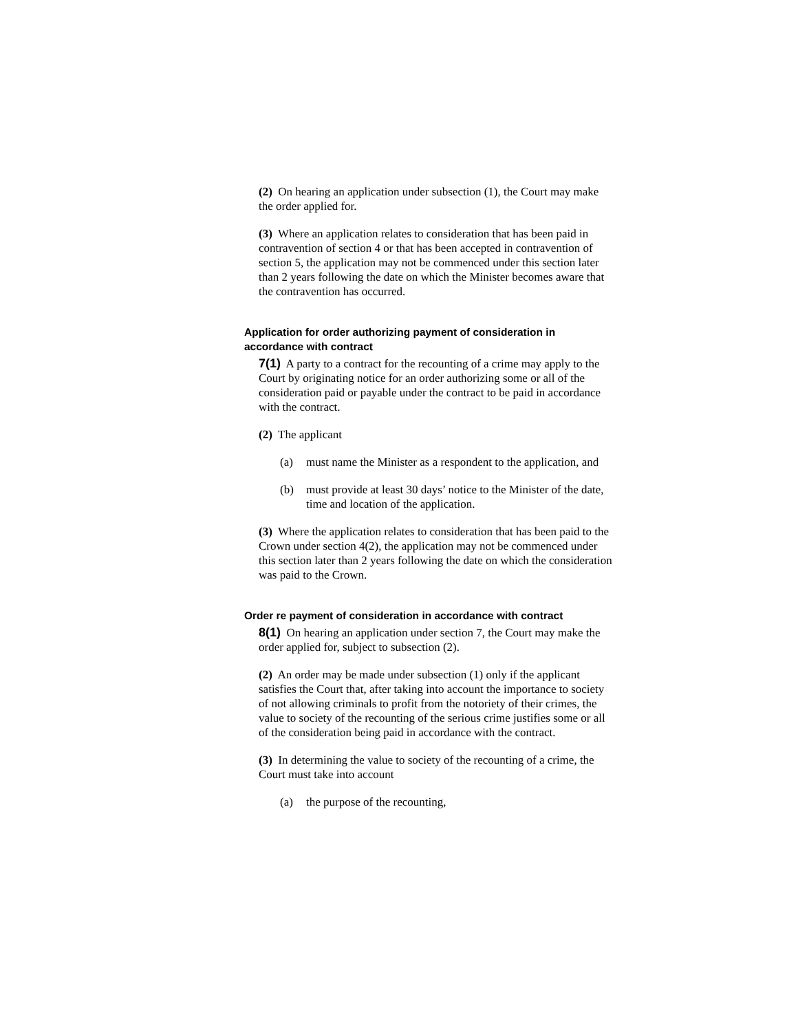(2) On hearing an application under subsection (1), the Court may make the order applied for.
(3) Where an application relates to consideration that has been paid in contravention of section 4 or that has been accepted in contravention of section 5, the application may not be commenced under this section later than 2 years following the date on which the Minister becomes aware that the contravention has occurred.
Application for order authorizing payment of consideration in accordance with contract
7(1) A party to a contract for the recounting of a crime may apply to the Court by originating notice for an order authorizing some or all of the consideration paid or payable under the contract to be paid in accordance with the contract.
(2) The applicant
(a) must name the Minister as a respondent to the application, and
(b) must provide at least 30 days’ notice to the Minister of the date, time and location of the application.
(3) Where the application relates to consideration that has been paid to the Crown under section 4(2), the application may not be commenced under this section later than 2 years following the date on which the consideration was paid to the Crown.
Order re payment of consideration in accordance with contract
8(1) On hearing an application under section 7, the Court may make the order applied for, subject to subsection (2).
(2) An order may be made under subsection (1) only if the applicant satisfies the Court that, after taking into account the importance to society of not allowing criminals to profit from the notoriety of their crimes, the value to society of the recounting of the serious crime justifies some or all of the consideration being paid in accordance with the contract.
(3) In determining the value to society of the recounting of a crime, the Court must take into account
(a) the purpose of the recounting,